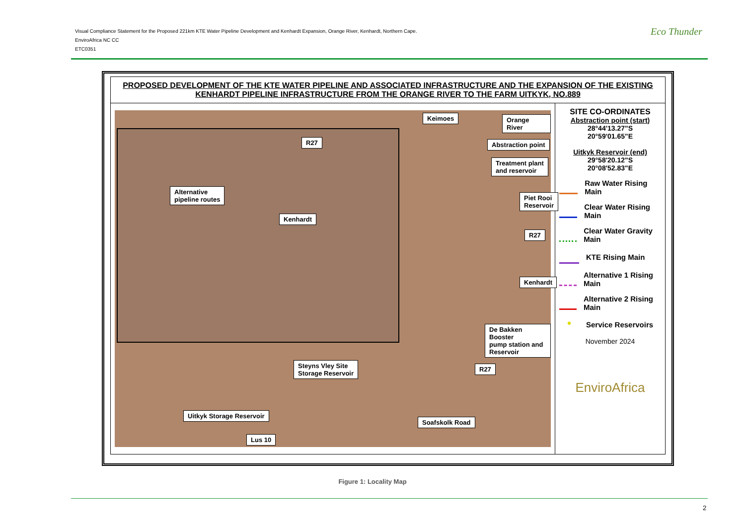Visual Compliance Statement for the Proposed 221km KTE Water Pipeline Development and Kenhardt Expansion, Orange River, Kenhardt, Northern Cape.
EnviroAfrica NC CC
ETC0351
Eco Thunder
PROPOSED DEVELOPMENT OF THE KTE WATER PIPELINE AND ASSOCIATED INFRASTRUCTURE AND THE EXPANSION OF THE EXISTING KENHARDT PIPELINE INFRASTRUCTURE FROM THE ORANGE RIVER TO THE FARM UITKYK, NO.889
R27
Alternative
pipeline routes
Kenhardt
Keimoes Orange River
Abstraction point
Treatment plant
and reservoir
Piet Rooi
Reservoir
R27
Kenhardt
De Bakken Booster
pump station and
Reservoir
R27 Steyns Vley Site
Storage Reservoir
Uitkyk Storage Reservoir
Lus 10
Soafskolk Road
SITE CO-ORDINATES
Abstraction point (start)
28°44'13.27"S
20°59'01.65"E
Uitkyk Reservoir (end)
29°58'20.12"S
20°08'52.83"E
Raw Water Rising Main
Clear Water Rising Main
Clear Water Gravity Main
KTE Rising Main
Alternative 1 Rising Main
Alternative 2 Rising Main
● Service Reservoirs
November 2024
EnviroAfrica
Figure 1: Locality Map
2